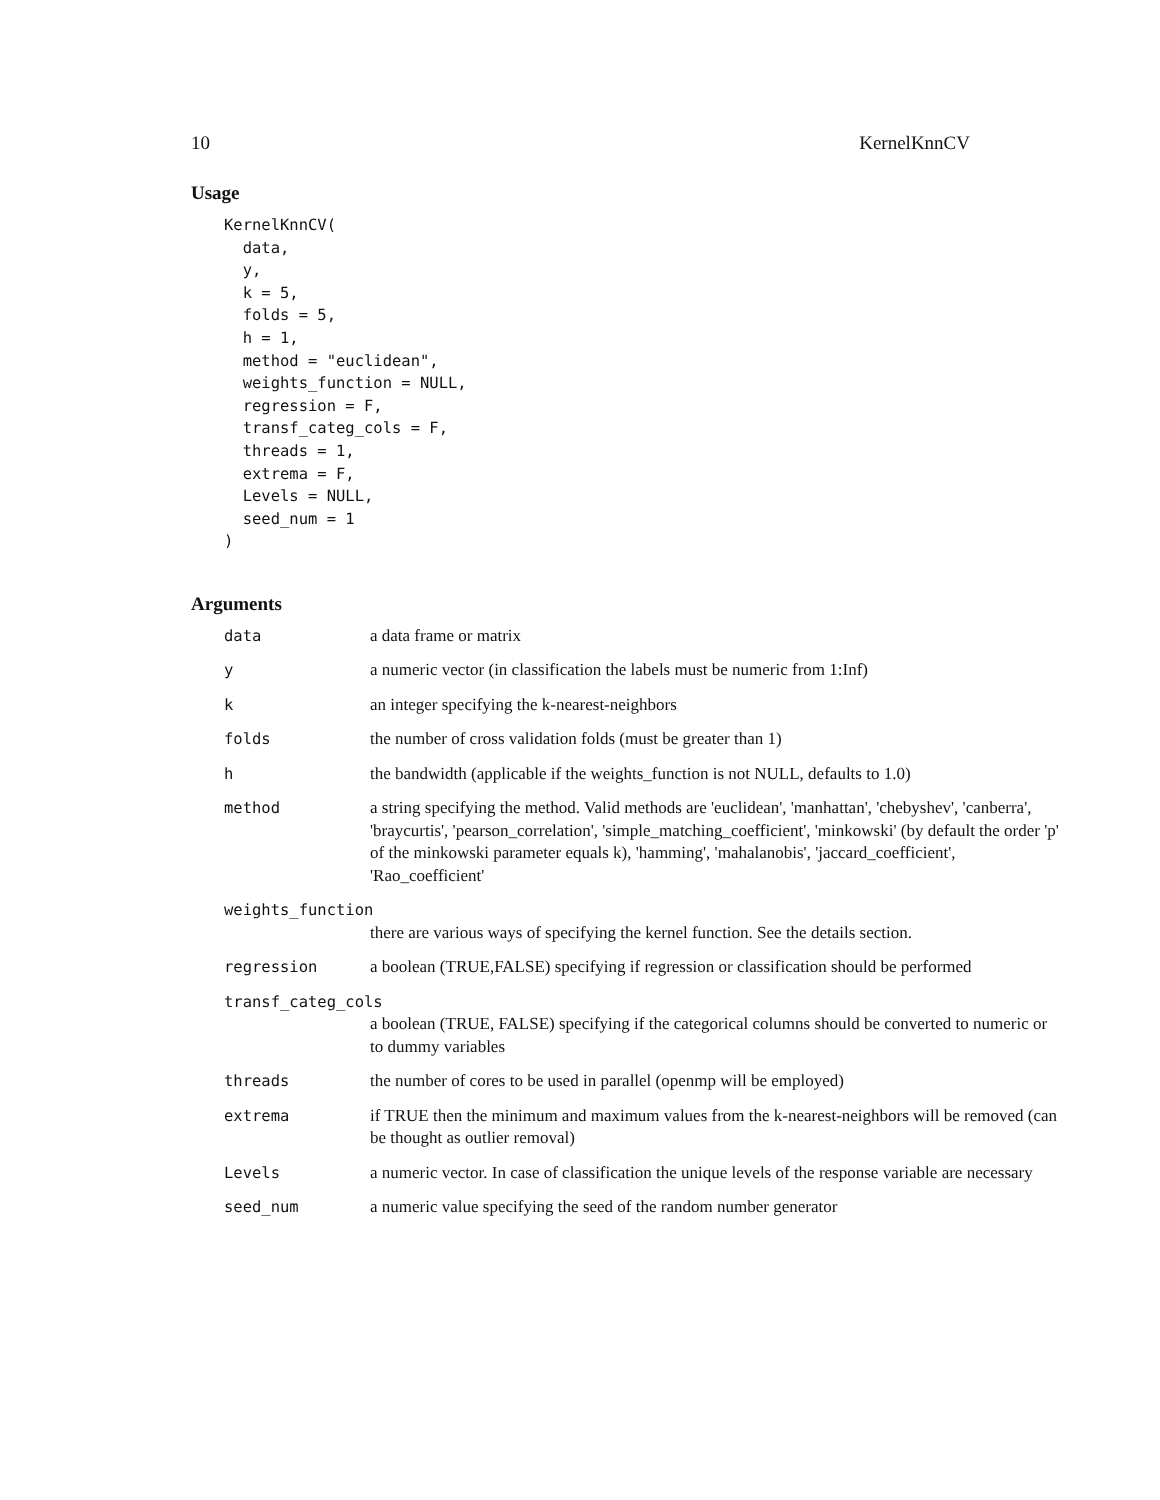10 KernelKnnCV
Usage
KernelKnnCV(
  data,
  y,
  k = 5,
  folds = 5,
  h = 1,
  method = "euclidean",
  weights_function = NULL,
  regression = F,
  transf_categ_cols = F,
  threads = 1,
  extrema = F,
  Levels = NULL,
  seed_num = 1
)
Arguments
| data | a data frame or matrix |
| y | a numeric vector (in classification the labels must be numeric from 1:Inf) |
| k | an integer specifying the k-nearest-neighbors |
| folds | the number of cross validation folds (must be greater than 1) |
| h | the bandwidth (applicable if the weights_function is not NULL, defaults to 1.0) |
| method | a string specifying the method. Valid methods are 'euclidean', 'manhattan', 'chebyshev', 'canberra', 'braycurtis', 'pearson_correlation', 'simple_matching_coefficient', 'minkowski' (by default the order 'p' of the minkowski parameter equals k), 'hamming', 'mahalanobis', 'jaccard_coefficient', 'Rao_coefficient' |
| weights_function | |
| | there are various ways of specifying the kernel function. See the details section. |
| regression | a boolean (TRUE,FALSE) specifying if regression or classification should be performed |
| transf_categ_cols | |
| | a boolean (TRUE, FALSE) specifying if the categorical columns should be converted to numeric or to dummy variables |
| threads | the number of cores to be used in parallel (openmp will be employed) |
| extrema | if TRUE then the minimum and maximum values from the k-nearest-neighbors will be removed (can be thought as outlier removal) |
| Levels | a numeric vector. In case of classification the unique levels of the response variable are necessary |
| seed_num | a numeric value specifying the seed of the random number generator |